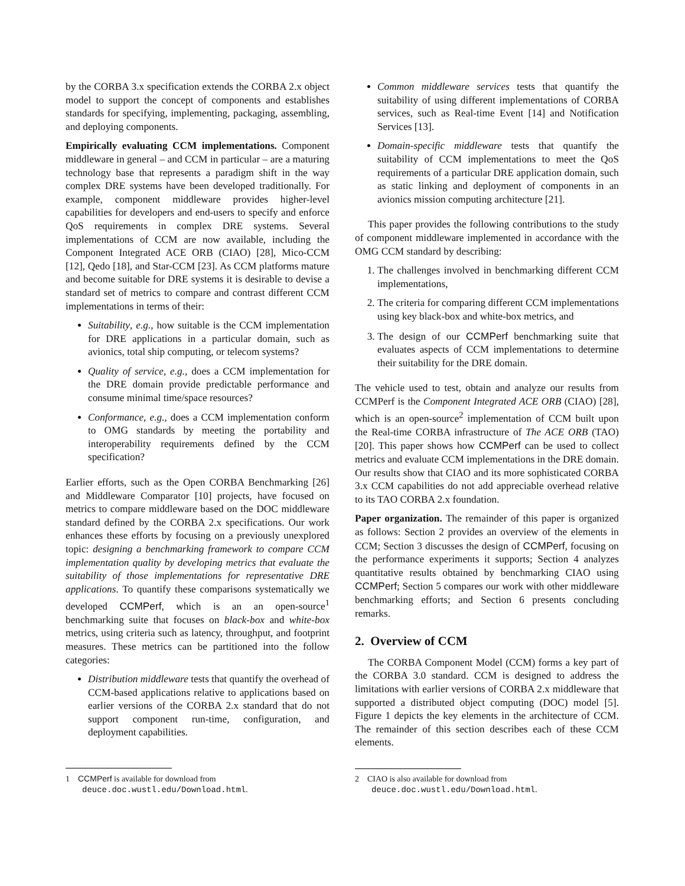by the CORBA 3.x specification extends the CORBA 2.x object model to support the concept of components and establishes standards for specifying, implementing, packaging, assembling, and deploying components.
Empirically evaluating CCM implementations. Component middleware in general – and CCM in particular – are a maturing technology base that represents a paradigm shift in the way complex DRE systems have been developed traditionally. For example, component middleware provides higher-level capabilities for developers and end-users to specify and enforce QoS requirements in complex DRE systems. Several implementations of CCM are now available, including the Component Integrated ACE ORB (CIAO) [28], Mico-CCM [12], Qedo [18], and Star-CCM [23]. As CCM platforms mature and become suitable for DRE systems it is desirable to devise a standard set of metrics to compare and contrast different CCM implementations in terms of their:
Suitability, e.g., how suitable is the CCM implementation for DRE applications in a particular domain, such as avionics, total ship computing, or telecom systems?
Quality of service, e.g., does a CCM implementation for the DRE domain provide predictable performance and consume minimal time/space resources?
Conformance, e.g., does a CCM implementation conform to OMG standards by meeting the portability and interoperability requirements defined by the CCM specification?
Earlier efforts, such as the Open CORBA Benchmarking [26] and Middleware Comparator [10] projects, have focused on metrics to compare middleware based on the DOC middleware standard defined by the CORBA 2.x specifications. Our work enhances these efforts by focusing on a previously unexplored topic: designing a benchmarking framework to compare CCM implementation quality by developing metrics that evaluate the suitability of those implementations for representative DRE applications. To quantify these comparisons systematically we developed CCMPerf, which is an an open-source<sup>1</sup> benchmarking suite that focuses on black-box and white-box metrics, using criteria such as latency, throughput, and footprint measures. These metrics can be partitioned into the follow categories:
Distribution middleware tests that quantify the overhead of CCM-based applications relative to applications based on earlier versions of the CORBA 2.x standard that do not support component run-time, configuration, and deployment capabilities.
1 CCMPerf is available for download from deuce.doc.wustl.edu/Download.html.
Common middleware services tests that quantify the suitability of using different implementations of CORBA services, such as Real-time Event [14] and Notification Services [13].
Domain-specific middleware tests that quantify the suitability of CCM implementations to meet the QoS requirements of a particular DRE application domain, such as static linking and deployment of components in an avionics mission computing architecture [21].
This paper provides the following contributions to the study of component middleware implemented in accordance with the OMG CCM standard by describing:
1. The challenges involved in benchmarking different CCM implementations,
2. The criteria for comparing different CCM implementations using key black-box and white-box metrics, and
3. The design of our CCMPerf benchmarking suite that evaluates aspects of CCM implementations to determine their suitability for the DRE domain.
The vehicle used to test, obtain and analyze our results from CCMPerf is the Component Integrated ACE ORB (CIAO) [28], which is an open-source<sup>2</sup> implementation of CCM built upon the Real-time CORBA infrastructure of The ACE ORB (TAO) [20]. This paper shows how CCMPerf can be used to collect metrics and evaluate CCM implementations in the DRE domain. Our results show that CIAO and its more sophisticated CORBA 3.x CCM capabilities do not add appreciable overhead relative to its TAO CORBA 2.x foundation.
Paper organization. The remainder of this paper is organized as follows: Section 2 provides an overview of the elements in CCM; Section 3 discusses the design of CCMPerf, focusing on the performance experiments it supports; Section 4 analyzes quantitative results obtained by benchmarking CIAO using CCMPerf; Section 5 compares our work with other middleware benchmarking efforts; and Section 6 presents concluding remarks.
2. Overview of CCM
The CORBA Component Model (CCM) forms a key part of the CORBA 3.0 standard. CCM is designed to address the limitations with earlier versions of CORBA 2.x middleware that supported a distributed object computing (DOC) model [5]. Figure 1 depicts the key elements in the architecture of CCM. The remainder of this section describes each of these CCM elements.
2 CIAO is also available for download from deuce.doc.wustl.edu/Download.html.